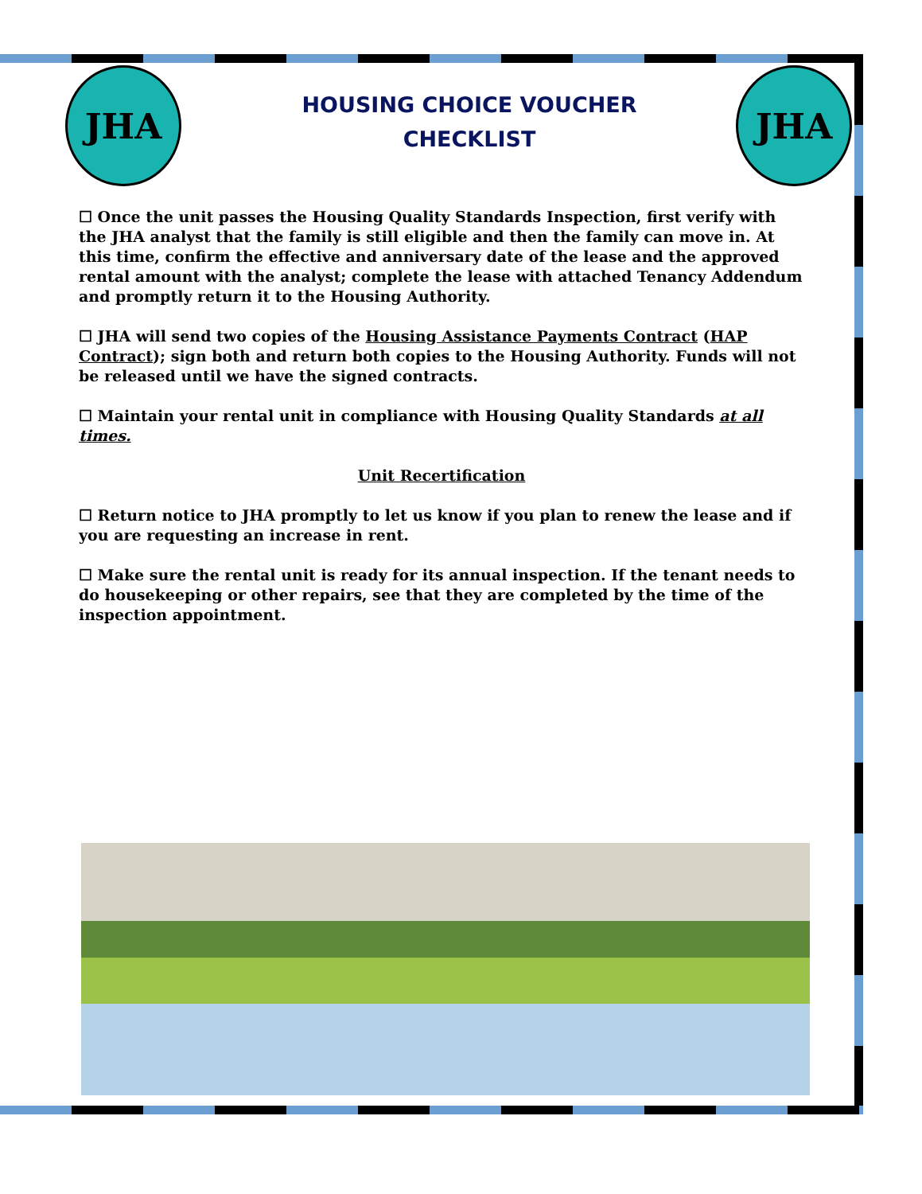JHA JHA
HOUSING CHOICE VOUCHER
CHECKLIST
☐ Once the unit passes the Housing Quality Standards Inspection, first verify with the JHA analyst that the family is still eligible and then the family can move in. At this time, confirm the effective and anniversary date of the lease and the approved rental amount with the analyst; complete the lease with attached Tenancy Addendum and promptly return it to the Housing Authority.
☐ JHA will send two copies of the Housing Assistance Payments Contract (HAP Contract); sign both and return both copies to the Housing Authority. Funds will not be released until we have the signed contracts.
☐ Maintain your rental unit in compliance with Housing Quality Standards at all times.
Unit Recertification
☐ Return notice to JHA promptly to let us know if you plan to renew the lease and if you are requesting an increase in rent.
☐ Make sure the rental unit is ready for its annual inspection. If the tenant needs to do housekeeping or other repairs, see that they are completed by the time of the inspection appointment.